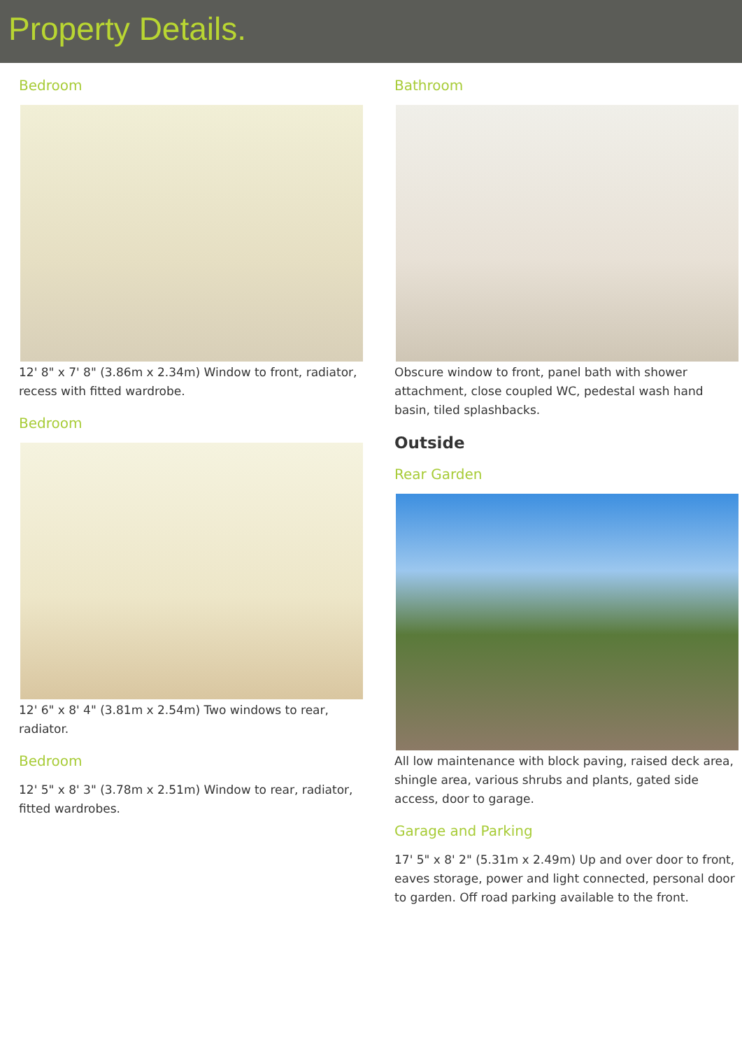Property Details.
Bedroom
12' 8" x 7' 8" (3.86m x 2.34m) Window to front, radiator, recess with fitted wardrobe.
Bedroom
12' 6" x 8' 4" (3.81m x 2.54m) Two windows to rear, radiator.
Bedroom
12' 5" x 8' 3" (3.78m x 2.51m) Window to rear, radiator, fitted wardrobes.
Bathroom
Obscure window to front, panel bath with shower attachment, close coupled WC, pedestal wash hand basin, tiled splashbacks.
Outside
Rear Garden
All low maintenance with block paving, raised deck area, shingle area, various shrubs and plants, gated side access, door to garage.
Garage and Parking
17' 5" x 8' 2" (5.31m x 2.49m) Up and over door to front, eaves storage, power and light connected, personal door to garden. Off road parking available to the front.